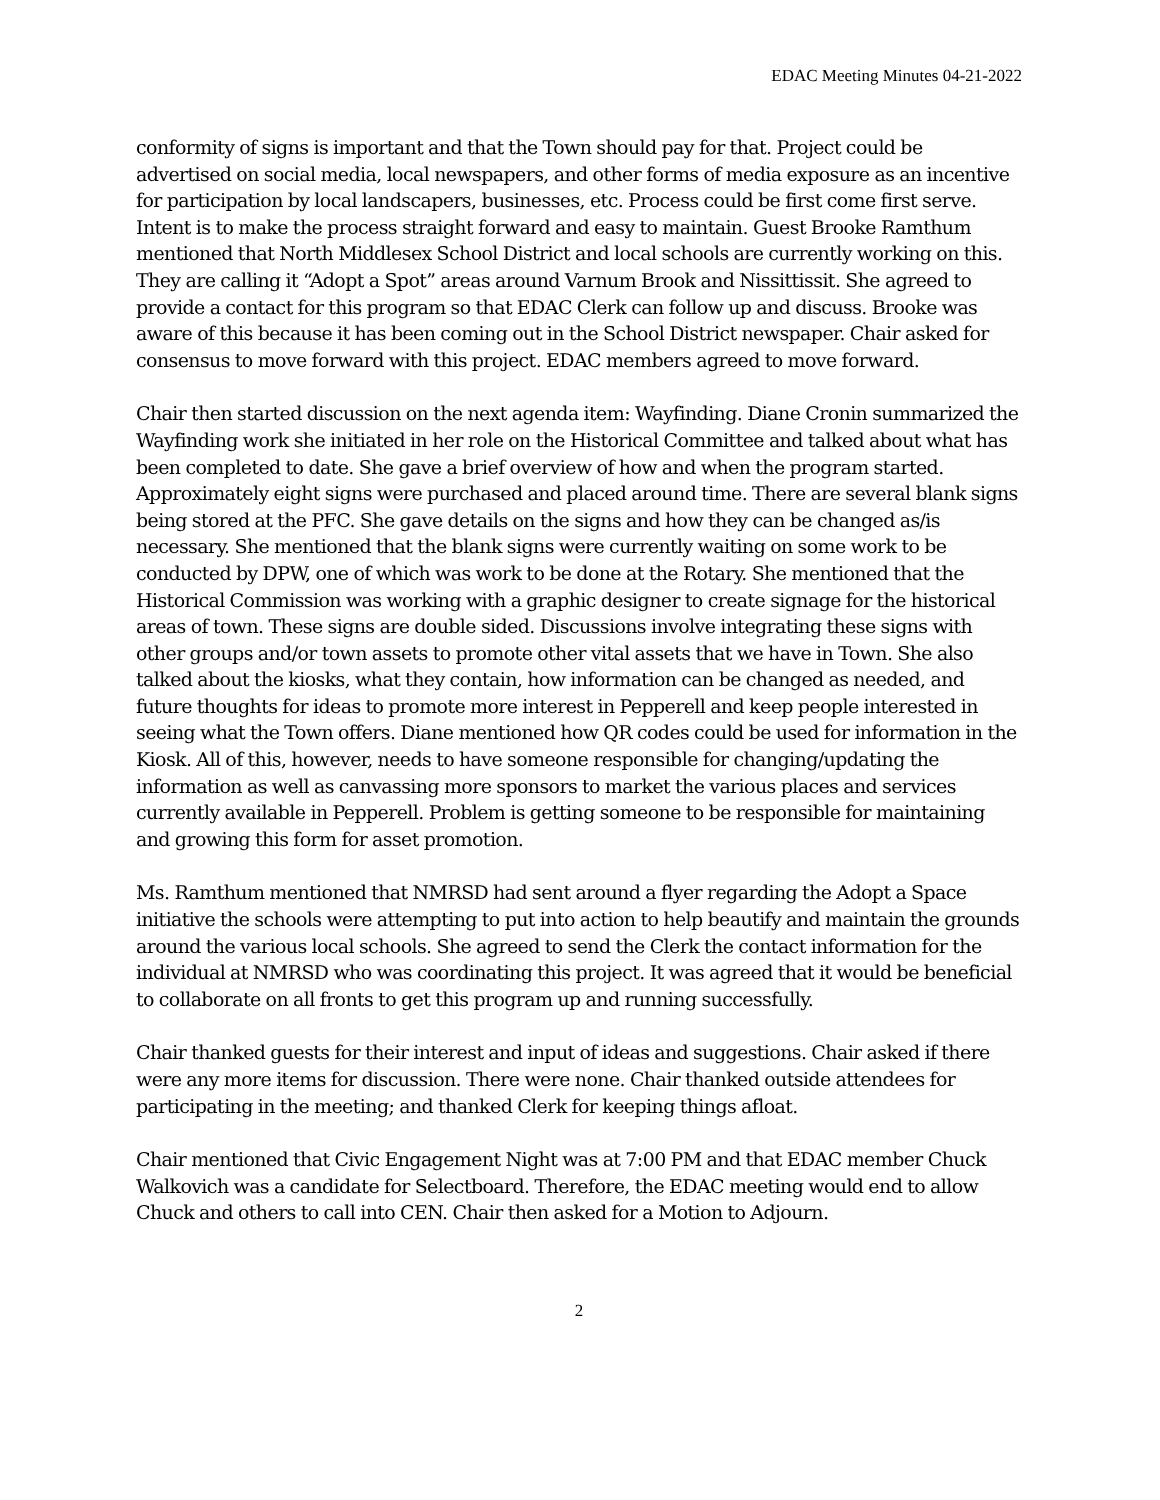EDAC Meeting Minutes 04-21-2022
conformity of signs is important and that the Town should pay for that. Project could be advertised on social media, local newspapers, and other forms of media exposure as an incentive for participation by local landscapers, businesses, etc. Process could be first come first serve. Intent is to make the process straight forward and easy to maintain. Guest Brooke Ramthum mentioned that North Middlesex School District and local schools are currently working on this. They are calling it “Adopt a Spot” areas around Varnum Brook and Nissittissit. She agreed to provide a contact for this program so that EDAC Clerk can follow up and discuss. Brooke was aware of this because it has been coming out in the School District newspaper. Chair asked for consensus to move forward with this project. EDAC members agreed to move forward.
Chair then started discussion on the next agenda item: Wayfinding. Diane Cronin summarized the Wayfinding work she initiated in her role on the Historical Committee and talked about what has been completed to date. She gave a brief overview of how and when the program started. Approximately eight signs were purchased and placed around time. There are several blank signs being stored at the PFC. She gave details on the signs and how they can be changed as/is necessary. She mentioned that the blank signs were currently waiting on some work to be conducted by DPW, one of which was work to be done at the Rotary. She mentioned that the Historical Commission was working with a graphic designer to create signage for the historical areas of town. These signs are double sided. Discussions involve integrating these signs with other groups and/or town assets to promote other vital assets that we have in Town. She also talked about the kiosks, what they contain, how information can be changed as needed, and future thoughts for ideas to promote more interest in Pepperell and keep people interested in seeing what the Town offers. Diane mentioned how QR codes could be used for information in the Kiosk. All of this, however, needs to have someone responsible for changing/updating the information as well as canvassing more sponsors to market the various places and services currently available in Pepperell. Problem is getting someone to be responsible for maintaining and growing this form for asset promotion.
Ms. Ramthum mentioned that NMRSD had sent around a flyer regarding the Adopt a Space initiative the schools were attempting to put into action to help beautify and maintain the grounds around the various local schools. She agreed to send the Clerk the contact information for the individual at NMRSD who was coordinating this project. It was agreed that it would be beneficial to collaborate on all fronts to get this program up and running successfully.
Chair thanked guests for their interest and input of ideas and suggestions. Chair asked if there were any more items for discussion. There were none. Chair thanked outside attendees for participating in the meeting; and thanked Clerk for keeping things afloat.
Chair mentioned that Civic Engagement Night was at 7:00 PM and that EDAC member Chuck Walkovich was a candidate for Selectboard. Therefore, the EDAC meeting would end to allow Chuck and others to call into CEN. Chair then asked for a Motion to Adjourn.
2